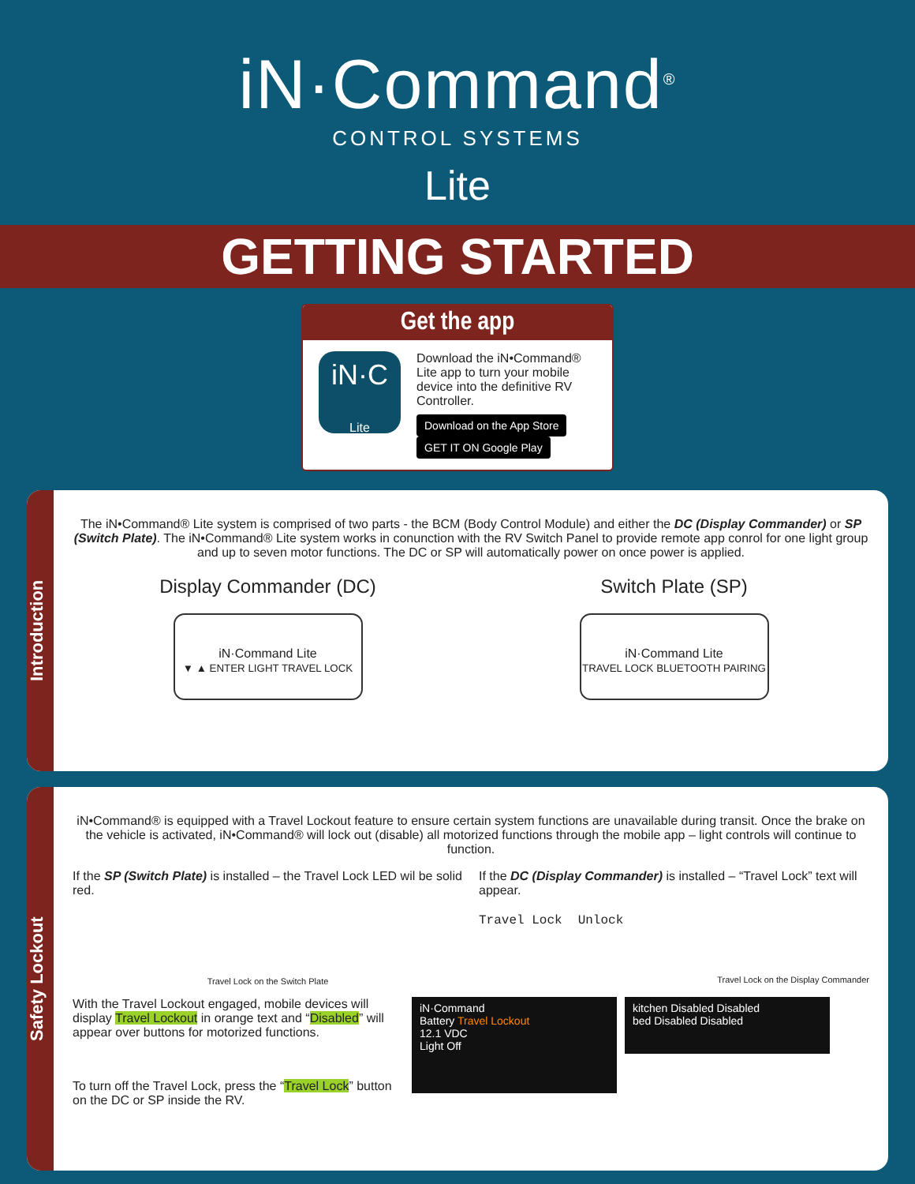iN·Command<sup>®</sup>
CONTROL SYSTEMS
Lite
GETTING STARTED
Get the app
iN·C
Lite
Download the iN•Command® Lite app to turn your mobile device into the definitive RV Controller.
Download on the App Store GET IT ON Google Play
Introduction
The iN•Command® Lite system is comprised of two parts - the BCM (Body Control Module) and either the DC (Display Commander) or SP (Switch Plate). The iN•Command® Lite system works in conunction with the RV Switch Panel to provide remote app conrol for one light group and up to seven motor functions. The DC or SP will automatically power on once power is applied.
Display Commander (DC)
iN·Command Lite
▼ ▲ ENTER LIGHT TRAVEL LOCK
Switch Plate (SP)
iN·Command Lite
TRAVEL LOCK BLUETOOTH PAIRING
Safety Lockout
iN•Command® is equipped with a Travel Lockout feature to ensure certain system functions are unavailable during transit. Once the brake on the vehicle is activated, iN•Command® will lock out (disable) all motorized functions through the mobile app – light controls will continue to function.
If the SP (Switch Plate) is installed – the Travel Lock LED wil be solid red.
Travel Lock on the Switch Plate
If the DC (Display Commander) is installed – “Travel Lock” text will appear.
Travel Lock Unlock
Travel Lock on the Display Commander
With the Travel Lockout engaged, mobile devices will display Travel Lockout in orange text and “Disabled” will appear over buttons for motorized functions.
To turn off the Travel Lock, press the “Travel Lock” button on the DC or SP inside the RV.
iN·Command
Battery Travel Lockout
12.1 VDC
Light Off
kitchen Disabled Disabled
bed Disabled Disabled